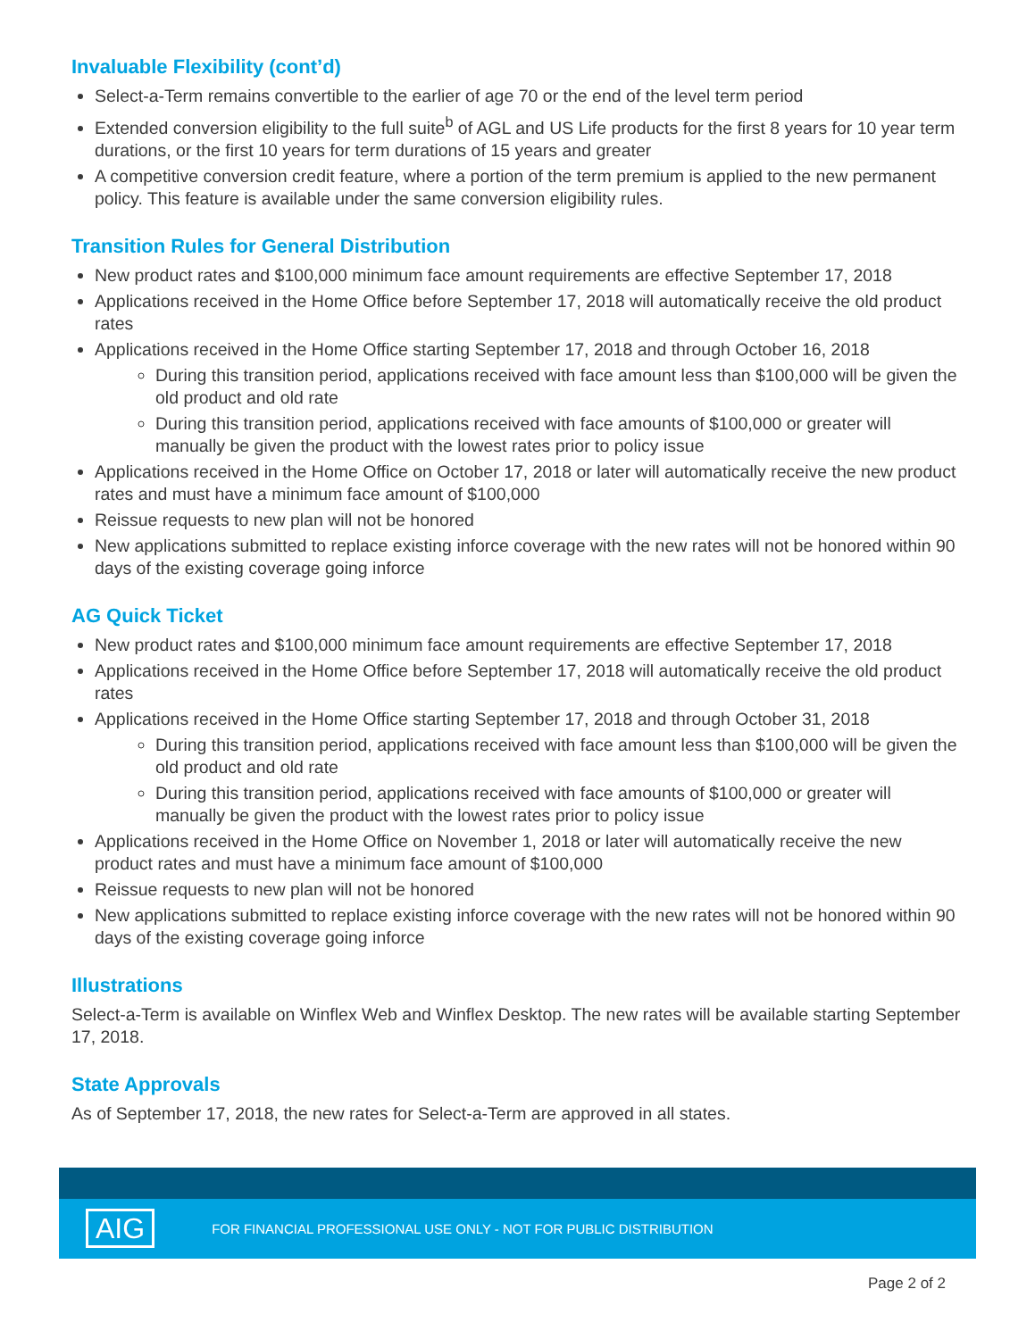Invaluable Flexibility (cont’d)
Select-a-Term remains convertible to the earlier of age 70 or the end of the level term period
Extended conversion eligibility to the full suite<sup>b</sup> of AGL and US Life products for the first 8 years for 10 year term durations, or the first 10 years for term durations of 15 years and greater
A competitive conversion credit feature, where a portion of the term premium is applied to the new permanent policy. This feature is available under the same conversion eligibility rules.
Transition Rules for General Distribution
New product rates and $100,000 minimum face amount requirements are effective September 17, 2018
Applications received in the Home Office before September 17, 2018 will automatically receive the old product rates
Applications received in the Home Office starting September 17, 2018 and through October 16, 2018
During this transition period, applications received with face amount less than $100,000 will be given the old product and old rate
During this transition period, applications received with face amounts of $100,000 or greater will manually be given the product with the lowest rates prior to policy issue
Applications received in the Home Office on October 17, 2018 or later will automatically receive the new product rates and must have a minimum face amount of $100,000
Reissue requests to new plan will not be honored
New applications submitted to replace existing inforce coverage with the new rates will not be honored within 90 days of the existing coverage going inforce
AG Quick Ticket
New product rates and $100,000 minimum face amount requirements are effective September 17, 2018
Applications received in the Home Office before September 17, 2018 will automatically receive the old product rates
Applications received in the Home Office starting September 17, 2018 and through October 31, 2018
During this transition period, applications received with face amount less than $100,000 will be given the old product and old rate
During this transition period, applications received with face amounts of $100,000 or greater will manually be given the product with the lowest rates prior to policy issue
Applications received in the Home Office on November 1, 2018 or later will automatically receive the new product rates and must have a minimum face amount of $100,000
Reissue requests to new plan will not be honored
New applications submitted to replace existing inforce coverage with the new rates will not be honored within 90 days of the existing coverage going inforce
Illustrations
Select-a-Term is available on Winflex Web and Winflex Desktop. The new rates will be available starting September 17, 2018.
State Approvals
As of September 17, 2018, the new rates for Select-a-Term are approved in all states.
AIG FOR FINANCIAL PROFESSIONAL USE ONLY - NOT FOR PUBLIC DISTRIBUTION
Page 2 of 2